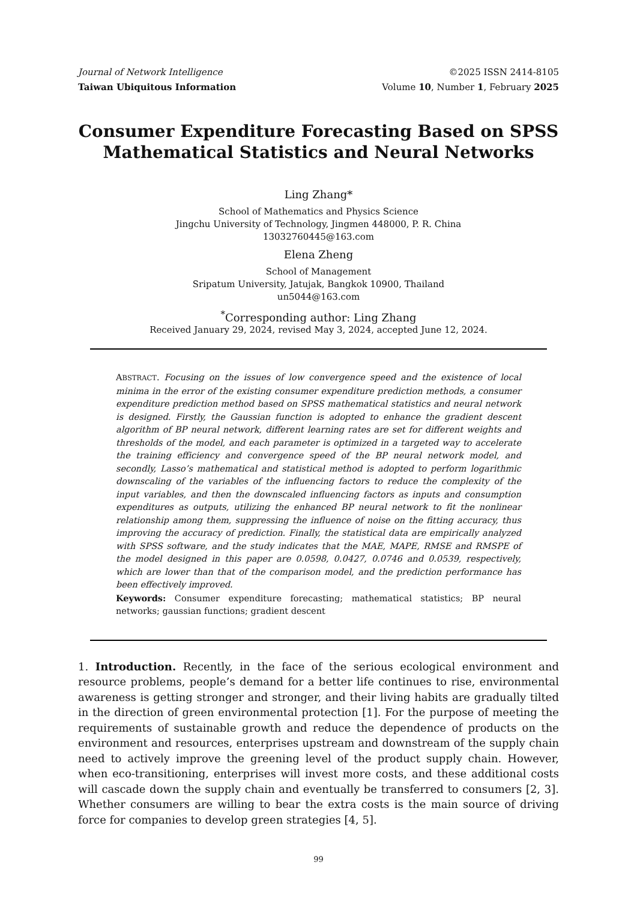Journal of Network Intelligence
Taiwan Ubiquitous Information ©2025 ISSN 2414-8105
Volume 10, Number 1, February 2025
Consumer Expenditure Forecasting Based on SPSS Mathematical Statistics and Neural Networks
Ling Zhang*
School of Mathematics and Physics Science
Jingchu University of Technology, Jingmen 448000, P. R. China
13032760445@163.com
Elena Zheng
School of Management
Sripatum University, Jatujak, Bangkok 10900, Thailand
un5044@163.com
<sup>*</sup> Corresponding author: Ling Zhang
Received January 29, 2024, revised May 3, 2024, accepted June 12, 2024.
ABSTRACT. Focusing on the issues of low convergence speed and the existence of local minima in the error of the existing consumer expenditure prediction methods, a consumer expenditure prediction method based on SPSS mathematical statistics and neural network is designed. Firstly, the Gaussian function is adopted to enhance the gradient descent algorithm of BP neural network, different learning rates are set for different weights and thresholds of the model, and each parameter is optimized in a targeted way to accelerate the training efficiency and convergence speed of the BP neural network model, and secondly, Lasso’s mathematical and statistical method is adopted to perform logarithmic downscaling of the variables of the influencing factors to reduce the complexity of the input variables, and then the downscaled influencing factors as inputs and consumption expenditures as outputs, utilizing the enhanced BP neural network to fit the nonlinear relationship among them, suppressing the influence of noise on the fitting accuracy, thus improving the accuracy of prediction. Finally, the statistical data are empirically analyzed with SPSS software, and the study indicates that the MAE, MAPE, RMSE and RMSPE of the model designed in this paper are 0.0598, 0.0427, 0.0746 and 0.0539, respectively, which are lower than that of the comparison model, and the prediction performance has been effectively improved.
Keywords: Consumer expenditure forecasting; mathematical statistics; BP neural networks; gaussian functions; gradient descent
1. Introduction. Recently, in the face of the serious ecological environment and resource problems, people’s demand for a better life continues to rise, environmental awareness is getting stronger and stronger, and their living habits are gradually tilted in the direction of green environmental protection [1]. For the purpose of meeting the requirements of sustainable growth and reduce the dependence of products on the environment and resources, enterprises upstream and downstream of the supply chain need to actively improve the greening level of the product supply chain. However, when eco-transitioning, enterprises will invest more costs, and these additional costs will cascade down the supply chain and eventually be transferred to consumers [2, 3]. Whether consumers are willing to bear the extra costs is the main source of driving force for companies to develop green strategies [4, 5].
99